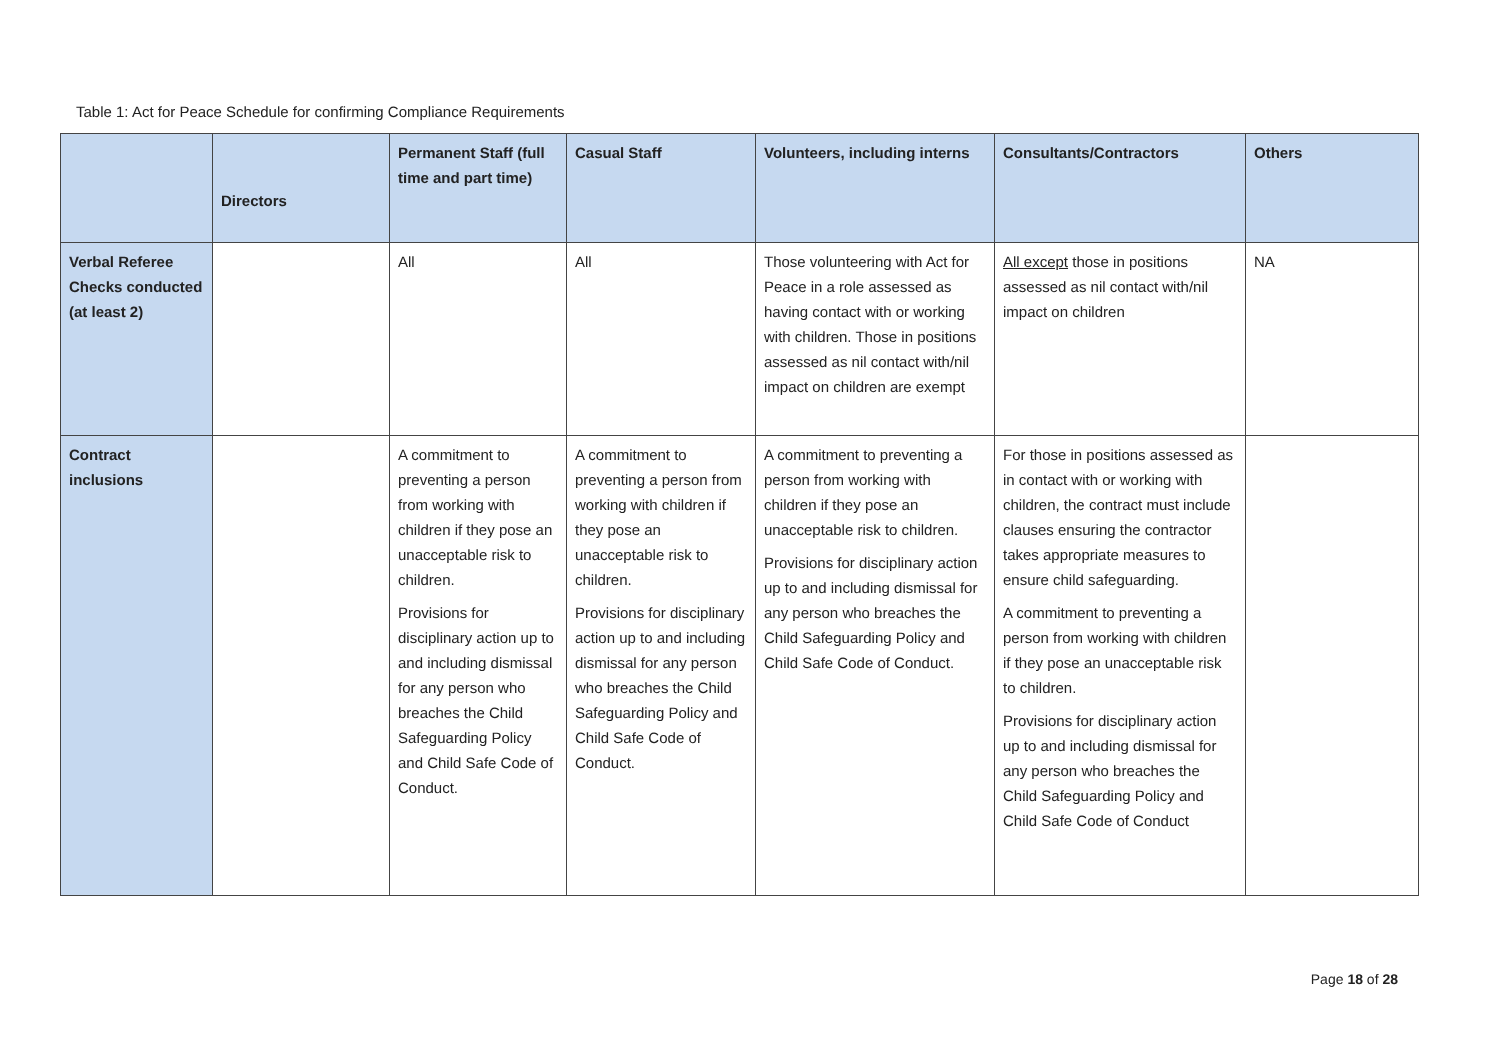Table 1: Act for Peace Schedule for confirming Compliance Requirements
| | Directors | Permanent Staff (full time and part time) | Casual Staff | Volunteers, including interns | Consultants/Contractors | Others |
| --- | --- | --- | --- | --- | --- | --- |
| Verbal Referee Checks conducted (at least 2) | | All | All | Those volunteering with Act for Peace in a role assessed as having contact with or working with children. Those in positions assessed as nil contact with/nil impact on children are exempt | All except those in positions assessed as nil contact with/nil impact on children | NA |
| Contract inclusions | | A commitment to preventing a person from working with children if they pose an unacceptable risk to children. Provisions for disciplinary action up to and including dismissal for any person who breaches the Child Safeguarding Policy and Child Safe Code of Conduct. | A commitment to preventing a person from working with children if they pose an unacceptable risk to children. Provisions for disciplinary action up to and including dismissal for any person who breaches the Child Safeguarding Policy and Child Safe Code of Conduct. | A commitment to preventing a person from working with children if they pose an unacceptable risk to children. Provisions for disciplinary action up to and including dismissal for any person who breaches the Child Safeguarding Policy and Child Safe Code of Conduct. | For those in positions assessed as in contact with or working with children, the contract must include clauses ensuring the contractor takes appropriate measures to ensure child safeguarding. A commitment to preventing a person from working with children if they pose an unacceptable risk to children. Provisions for disciplinary action up to and including dismissal for any person who breaches the Child Safeguarding Policy and Child Safe Code of Conduct | |
Page 18 of 28